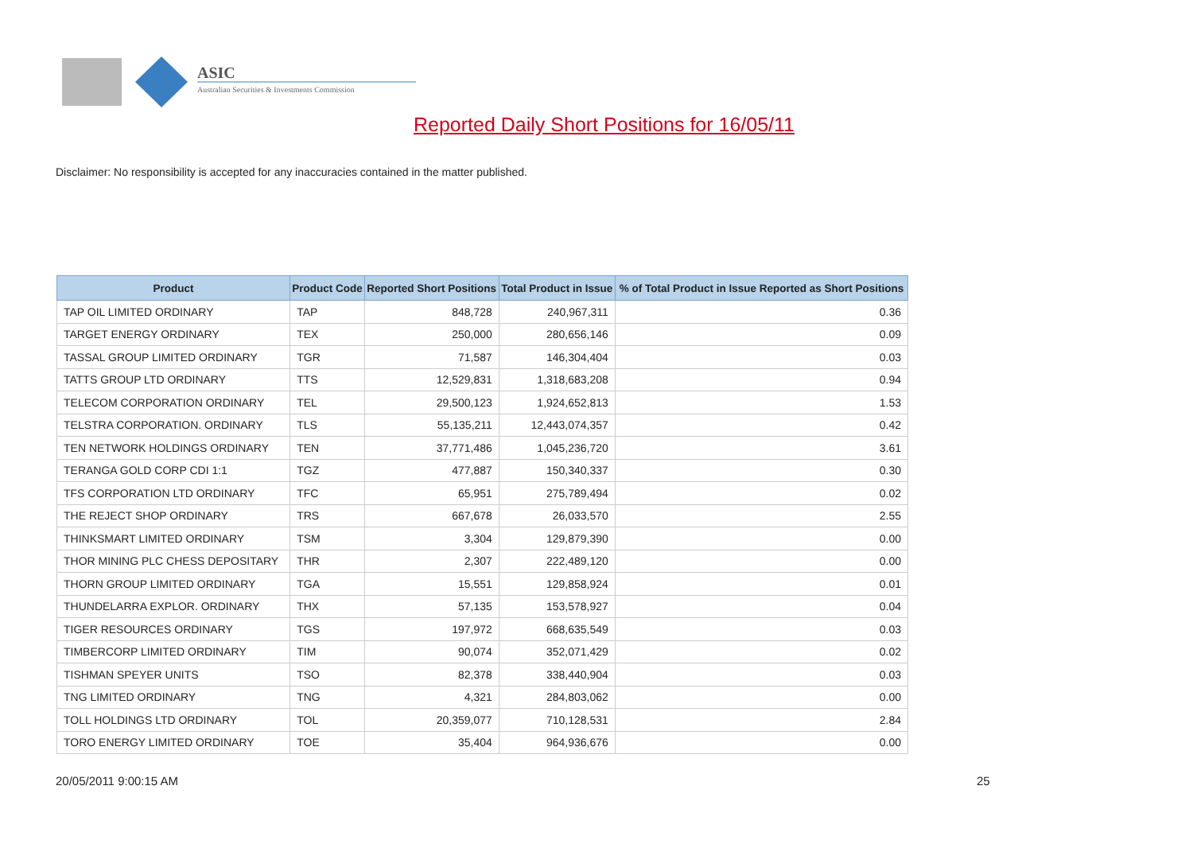ASIC
Australian Securities & Investments Commission
Reported Daily Short Positions for 16/05/11
Disclaimer: No responsibility is accepted for any inaccuracies contained in the matter published.
| Product | Product Code | Reported Short Positions | Total Product in Issue | % of Total Product in Issue Reported as Short Positions |
| --- | --- | --- | --- | --- |
| TAP OIL LIMITED ORDINARY | TAP | 848,728 | 240,967,311 | 0.36 |
| TARGET ENERGY ORDINARY | TEX | 250,000 | 280,656,146 | 0.09 |
| TASSAL GROUP LIMITED ORDINARY | TGR | 71,587 | 146,304,404 | 0.03 |
| TATTS GROUP LTD ORDINARY | TTS | 12,529,831 | 1,318,683,208 | 0.94 |
| TELECOM CORPORATION ORDINARY | TEL | 29,500,123 | 1,924,652,813 | 1.53 |
| TELSTRA CORPORATION. ORDINARY | TLS | 55,135,211 | 12,443,074,357 | 0.42 |
| TEN NETWORK HOLDINGS ORDINARY | TEN | 37,771,486 | 1,045,236,720 | 3.61 |
| TERANGA GOLD CORP CDI 1:1 | TGZ | 477,887 | 150,340,337 | 0.30 |
| TFS CORPORATION LTD ORDINARY | TFC | 65,951 | 275,789,494 | 0.02 |
| THE REJECT SHOP ORDINARY | TRS | 667,678 | 26,033,570 | 2.55 |
| THINKSMART LIMITED ORDINARY | TSM | 3,304 | 129,879,390 | 0.00 |
| THOR MINING PLC CHESS DEPOSITARY | THR | 2,307 | 222,489,120 | 0.00 |
| THORN GROUP LIMITED ORDINARY | TGA | 15,551 | 129,858,924 | 0.01 |
| THUNDELARRA EXPLOR. ORDINARY | THX | 57,135 | 153,578,927 | 0.04 |
| TIGER RESOURCES ORDINARY | TGS | 197,972 | 668,635,549 | 0.03 |
| TIMBERCORP LIMITED ORDINARY | TIM | 90,074 | 352,071,429 | 0.02 |
| TISHMAN SPEYER UNITS | TSO | 82,378 | 338,440,904 | 0.03 |
| TNG LIMITED ORDINARY | TNG | 4,321 | 284,803,062 | 0.00 |
| TOLL HOLDINGS LTD ORDINARY | TOL | 20,359,077 | 710,128,531 | 2.84 |
| TORO ENERGY LIMITED ORDINARY | TOE | 35,404 | 964,936,676 | 0.00 |
20/05/2011 9:00:15 AM 25